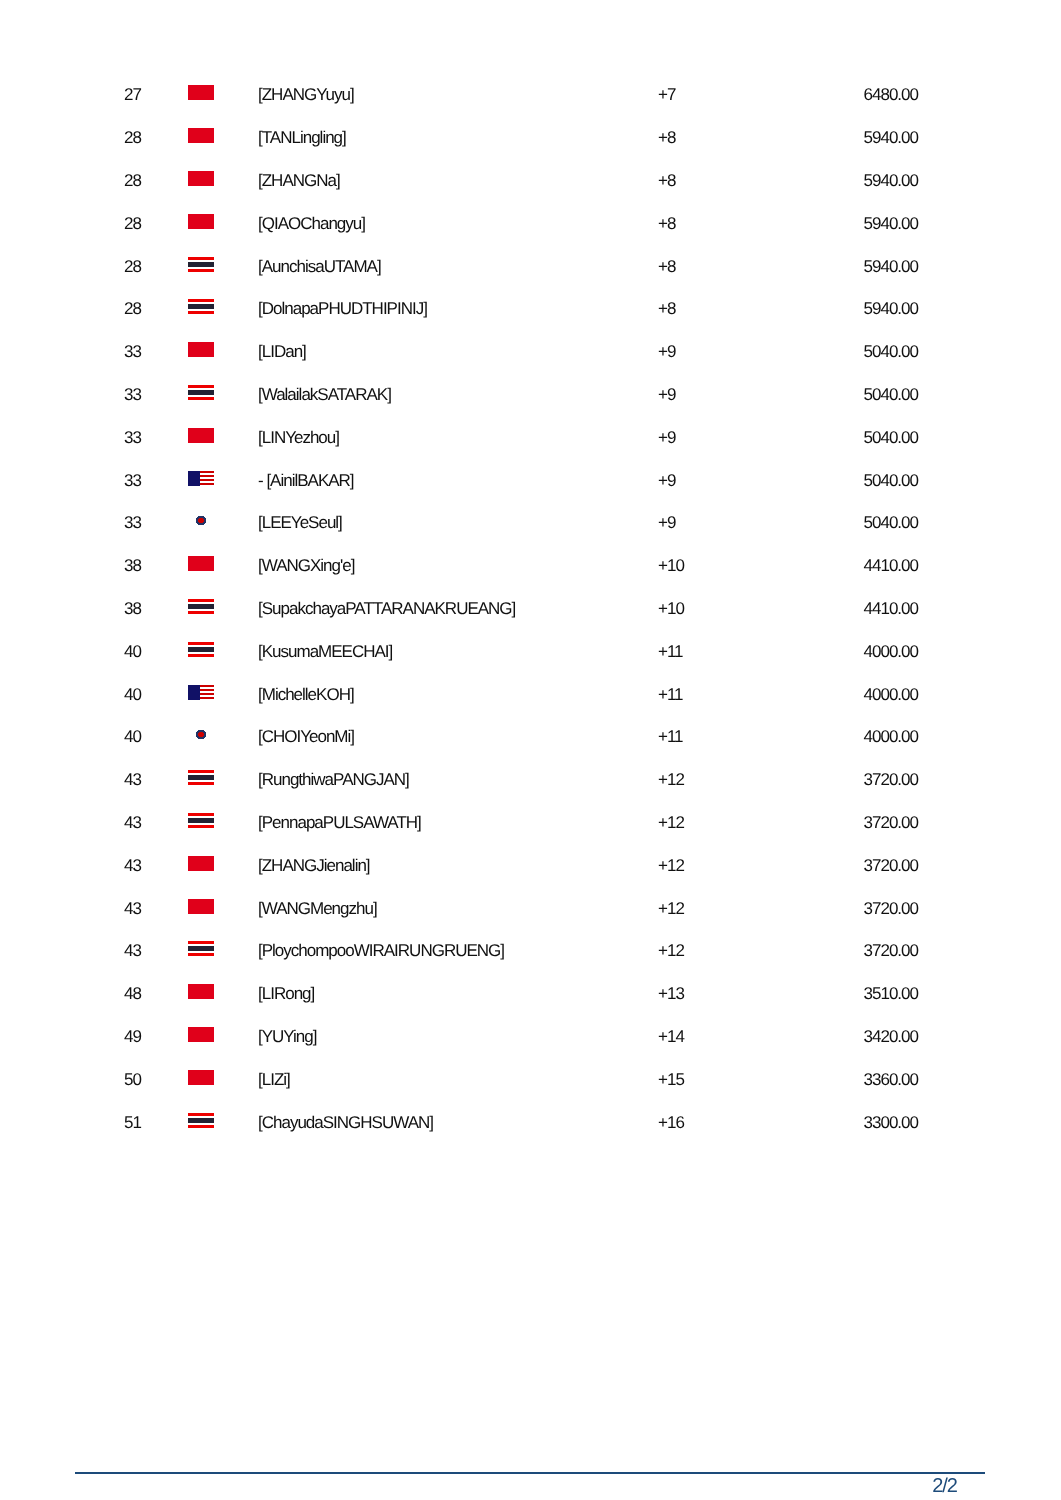| 27 | | [ZHANGYuyu] | +7 | 6480.00 |
| 28 | | [TANLingling] | +8 | 5940.00 |
| 28 | | [ZHANGNa] | +8 | 5940.00 |
| 28 | | [QIAOChangyu] | +8 | 5940.00 |
| 28 | | [AunchisaUTAMA] | +8 | 5940.00 |
| 28 | | [DolnapaPHUDTHIPINIJ] | +8 | 5940.00 |
| 33 | | [LIDan] | +9 | 5040.00 |
| 33 | | [WalailakSATARAK] | +9 | 5040.00 |
| 33 | | [LINYezhou] | +9 | 5040.00 |
| 33 | | - [AinilBAKAR] | +9 | 5040.00 |
| 33 | | [LEEYeSeul] | +9 | 5040.00 |
| 38 | | [WANGXing'e] | +10 | 4410.00 |
| 38 | | [SupakchayaPATTARANAKRUEANG] | +10 | 4410.00 |
| 40 | | [KusumaMEECHAI] | +11 | 4000.00 |
| 40 | | [MichelleKOH] | +11 | 4000.00 |
| 40 | | [CHOIYeonMi] | +11 | 4000.00 |
| 43 | | [RungthiwaPANGJAN] | +12 | 3720.00 |
| 43 | | [PennapaPULSAWATH] | +12 | 3720.00 |
| 43 | | [ZHANGJienalin] | +12 | 3720.00 |
| 43 | | [WANGMengzhu] | +12 | 3720.00 |
| 43 | | [PloychompooWIRAIRUNGRUENG] | +12 | 3720.00 |
| 48 | | [LIRong] | +13 | 3510.00 |
| 49 | | [YUYing] | +14 | 3420.00 |
| 50 | | [LIZi] | +15 | 3360.00 |
| 51 | | [ChayudaSINGHSUWAN] | +16 | 3300.00 |
2/2